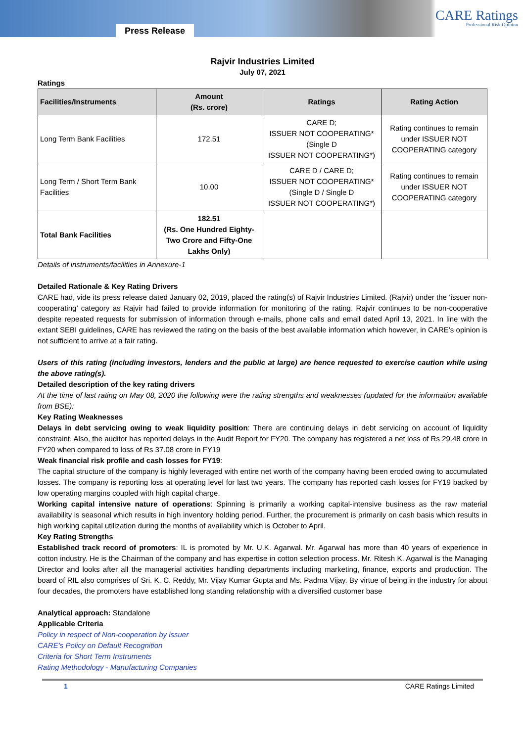Press Release
CARE Ratings
Professional Risk Opinion
Rajvir Industries Limited
July 07, 2021
Ratings
| Facilities/Instruments | Amount (Rs. crore) | Ratings | Rating Action |
| --- | --- | --- | --- |
| Long Term Bank Facilities | 172.51 | CARE D; ISSUER NOT COOPERATING* (Single D ISSUER NOT COOPERATING*) | Rating continues to remain under ISSUER NOT COOPERATING category |
| Long Term / Short Term Bank Facilities | 10.00 | CARE D / CARE D; ISSUER NOT COOPERATING* (Single D / Single D ISSUER NOT COOPERATING*) | Rating continues to remain under ISSUER NOT COOPERATING category |
| Total Bank Facilities | 182.51 (Rs. One Hundred Eighty-Two Crore and Fifty-One Lakhs Only) | | |
Details of instruments/facilities in Annexure-1
Detailed Rationale & Key Rating Drivers
CARE had, vide its press release dated January 02, 2019, placed the rating(s) of Rajvir Industries Limited. (Rajvir) under the ‘issuer non-cooperating’ category as Rajvir had failed to provide information for monitoring of the rating. Rajvir continues to be non-cooperative despite repeated requests for submission of information through e-mails, phone calls and email dated April 13, 2021. In line with the extant SEBI guidelines, CARE has reviewed the rating on the basis of the best available information which however, in CARE’s opinion is not sufficient to arrive at a fair rating.
Users of this rating (including investors, lenders and the public at large) are hence requested to exercise caution while using the above rating(s).
Detailed description of the key rating drivers
At the time of last rating on May 08, 2020 the following were the rating strengths and weaknesses (updated for the information available from BSE):
Key Rating Weaknesses
Delays in debt servicing owing to weak liquidity position: There are continuing delays in debt servicing on account of liquidity constraint. Also, the auditor has reported delays in the Audit Report for FY20. The company has registered a net loss of Rs 29.48 crore in FY20 when compared to loss of Rs 37.08 crore in FY19
Weak financial risk profile and cash losses for FY19:
The capital structure of the company is highly leveraged with entire net worth of the company having been eroded owing to accumulated losses. The company is reporting loss at operating level for last two years. The company has reported cash losses for FY19 backed by low operating margins coupled with high capital charge.
Working capital intensive nature of operations: Spinning is primarily a working capital-intensive business as the raw material availability is seasonal which results in high inventory holding period. Further, the procurement is primarily on cash basis which results in high working capital utilization during the months of availability which is October to April.
Key Rating Strengths
Established track record of promoters: IL is promoted by Mr. U.K. Agarwal. Mr. Agarwal has more than 40 years of experience in cotton industry. He is the Chairman of the company and has expertise in cotton selection process. Mr. Ritesh K. Agarwal is the Managing Director and looks after all the managerial activities handling departments including marketing, finance, exports and production. The board of RIL also comprises of Sri. K. C. Reddy, Mr. Vijay Kumar Gupta and Ms. Padma Vijay. By virtue of being in the industry for about four decades, the promoters have established long standing relationship with a diversified customer base
Analytical approach: Standalone
Applicable Criteria
Policy in respect of Non-cooperation by issuer
CARE’s Policy on Default Recognition
Criteria for Short Term Instruments
Rating Methodology - Manufacturing Companies
1 CARE Ratings Limited